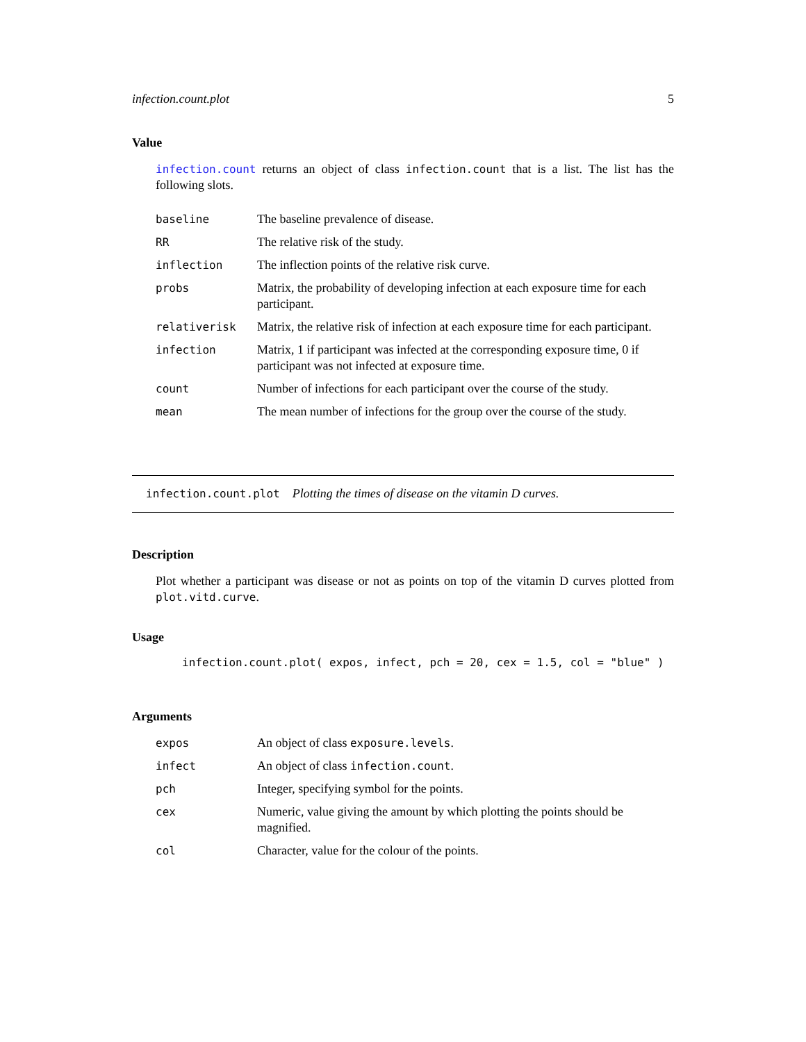infection.count.plot 5
Value
infection.count returns an object of class infection.count that is a list. The list has the following slots.
| baseline | The baseline prevalence of disease. |
| RR | The relative risk of the study. |
| inflection | The inflection points of the relative risk curve. |
| probs | Matrix, the probability of developing infection at each exposure time for each participant. |
| relativerisk | Matrix, the relative risk of infection at each exposure time for each participant. |
| infection | Matrix, 1 if participant was infected at the corresponding exposure time, 0 if participant was not infected at exposure time. |
| count | Number of infections for each participant over the course of the study. |
| mean | The mean number of infections for the group over the course of the study. |
infection.count.plot Plotting the times of disease on the vitamin D curves.
Description
Plot whether a participant was disease or not as points on top of the vitamin D curves plotted from plot.vitd.curve.
Usage
infection.count.plot( expos, infect, pch = 20, cex = 1.5, col = "blue" )
Arguments
| expos | An object of class exposure.levels . |
| infect | An object of class infection.count . |
| pch | Integer, specifying symbol for the points. |
| cex | Numeric, value giving the amount by which plotting the points should be magnified. |
| col | Character, value for the colour of the points. |